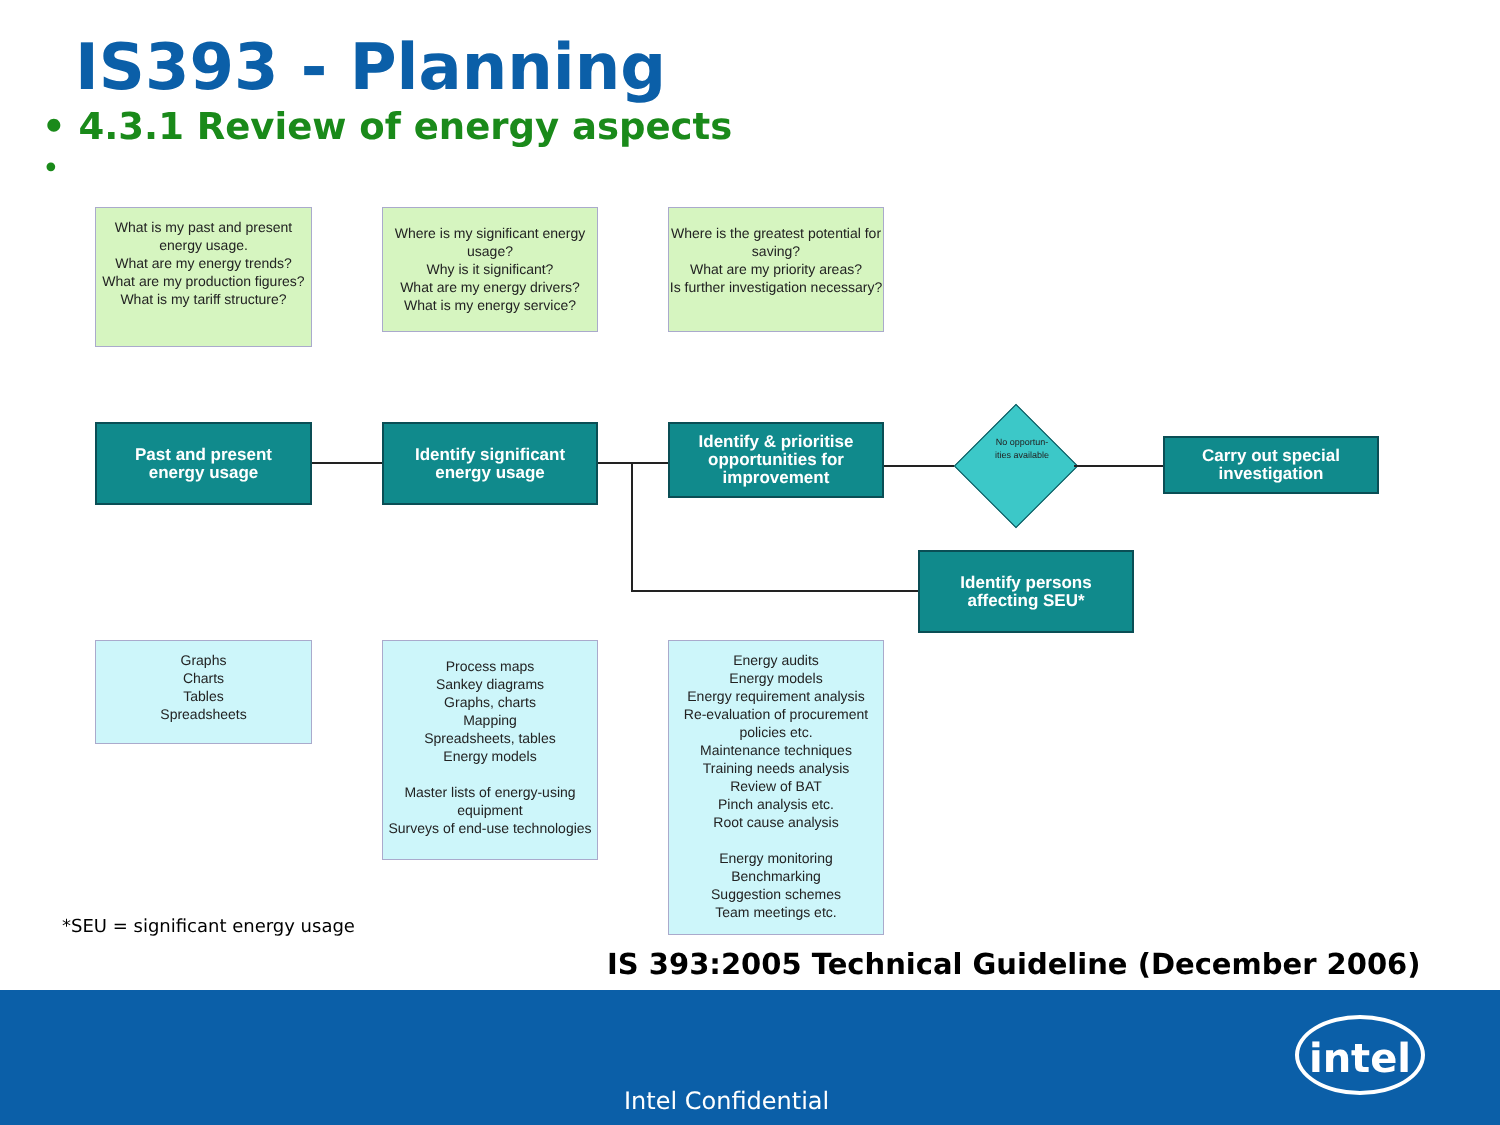IS393 - Planning
• 4.3.1 Review of energy aspects
•
What is my past and present energy usage.
What are my energy trends?
What are my production figures?
What is my tariff structure?
Where is my significant energy usage?
Why is it significant?
What are my energy drivers?
What is my energy service?
Where is the greatest potential for saving?
What are my priority areas?
Is further investigation necessary?
Past and present
energy usage
Identify significant
energy usage
Identify & prioritise
opportunities for
improvement
No opportun-ities available
Carry out special
investigation
Identify persons
affecting SEU*
Graphs
Charts
Tables
Spreadsheets
Process maps
Sankey diagrams
Graphs, charts
Mapping
Spreadsheets, tables
Energy models
Master lists of energy-using equipment
Surveys of end-use technologies
Energy audits
Energy models
Energy requirement analysis
Re-evaluation of procurement policies etc.
Maintenance techniques
Training needs analysis
Review of BAT
Pinch analysis etc.
Root cause analysis
Energy monitoring
Benchmarking
Suggestion schemes
Team meetings etc.
*SEU = significant energy usage
IS 393:2005 Technical Guideline (December 2006)
Intel Confidential
intel